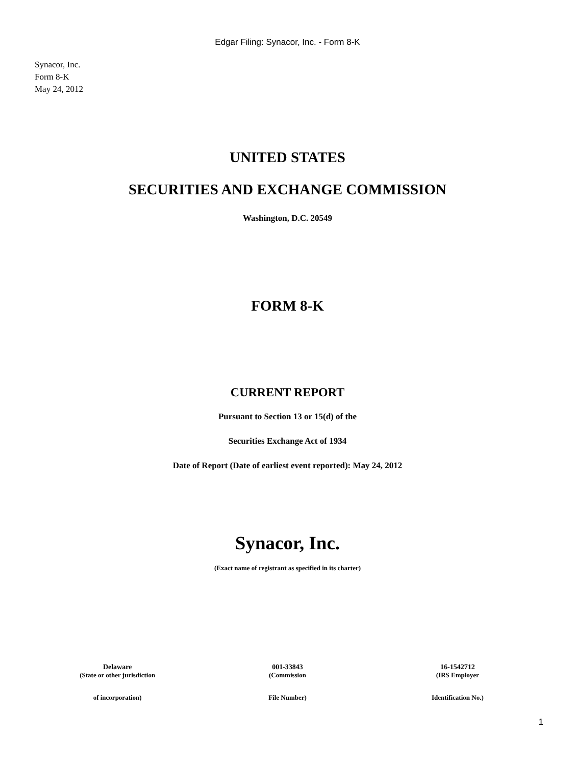Edgar Filing: Synacor, Inc. - Form 8-K
Synacor, Inc.
Form 8-K
May 24, 2012
UNITED STATES
SECURITIES AND EXCHANGE COMMISSION
Washington, D.C. 20549
FORM 8-K
CURRENT REPORT
Pursuant to Section 13 or 15(d) of the
Securities Exchange Act of 1934
Date of Report (Date of earliest event reported): May 24, 2012
Synacor, Inc.
(Exact name of registrant as specified in its charter)
| Delaware | 001-33843 | 16-1542712 |
| (State or other jurisdiction | (Commission | (IRS Employer |
| of incorporation) | File Number) | Identification No.) |
1